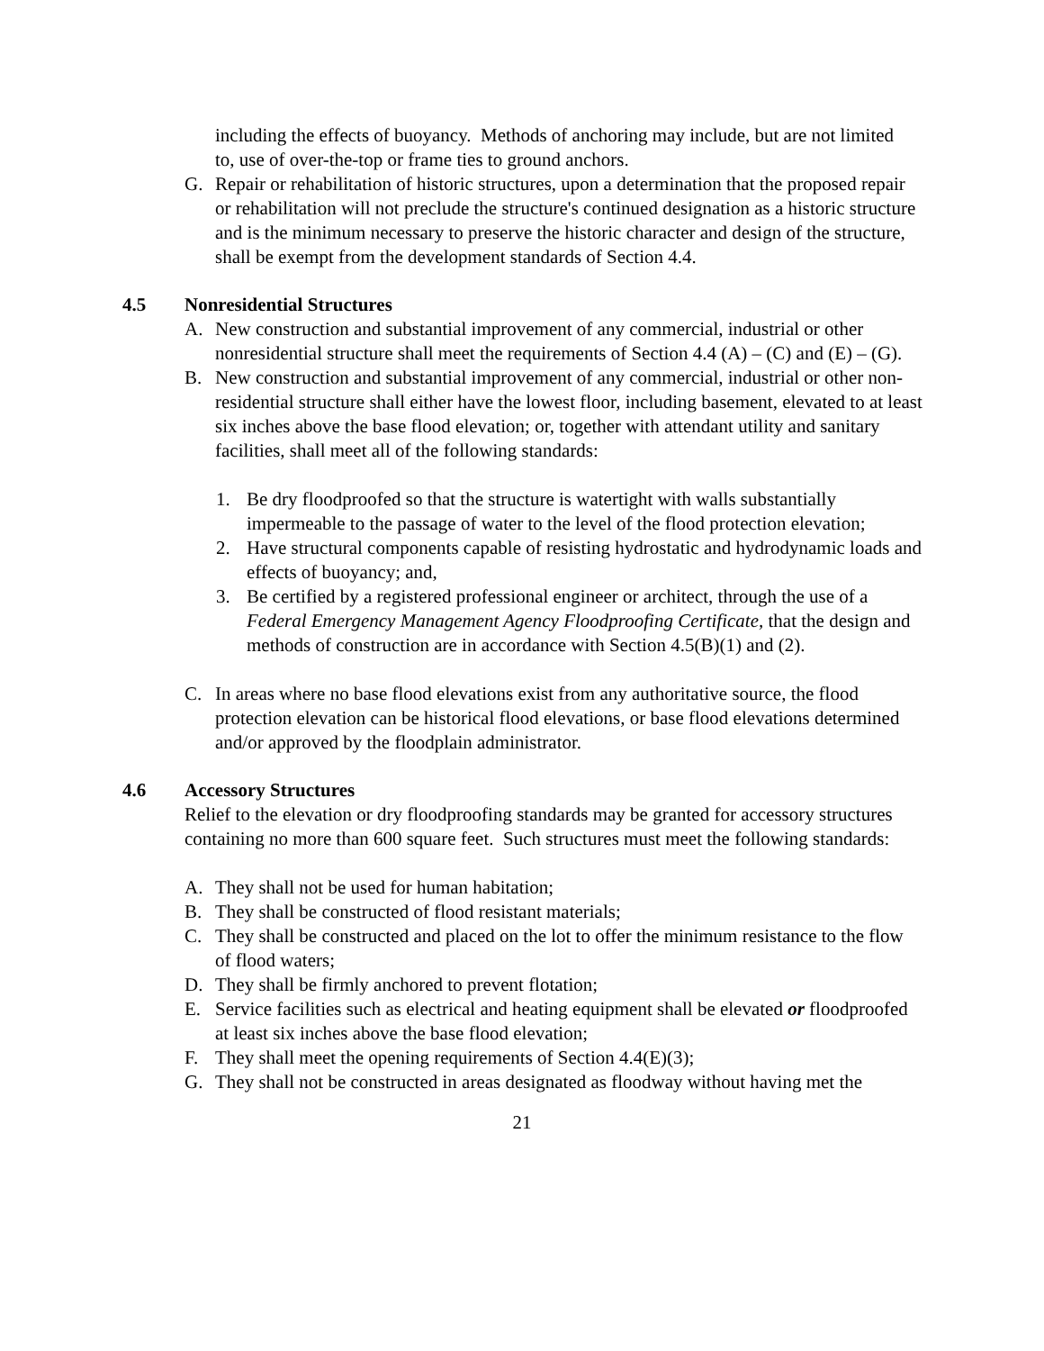including the effects of buoyancy. Methods of anchoring may include, but are not limited to, use of over-the-top or frame ties to ground anchors.
G. Repair or rehabilitation of historic structures, upon a determination that the proposed repair or rehabilitation will not preclude the structure's continued designation as a historic structure and is the minimum necessary to preserve the historic character and design of the structure, shall be exempt from the development standards of Section 4.4.
4.5 Nonresidential Structures
A. New construction and substantial improvement of any commercial, industrial or other nonresidential structure shall meet the requirements of Section 4.4 (A) – (C) and (E) – (G).
B. New construction and substantial improvement of any commercial, industrial or other non-residential structure shall either have the lowest floor, including basement, elevated to at least six inches above the base flood elevation; or, together with attendant utility and sanitary facilities, shall meet all of the following standards:
1. Be dry floodproofed so that the structure is watertight with walls substantially impermeable to the passage of water to the level of the flood protection elevation;
2. Have structural components capable of resisting hydrostatic and hydrodynamic loads and effects of buoyancy; and,
3. Be certified by a registered professional engineer or architect, through the use of a Federal Emergency Management Agency Floodproofing Certificate, that the design and methods of construction are in accordance with Section 4.5(B)(1) and (2).
C. In areas where no base flood elevations exist from any authoritative source, the flood protection elevation can be historical flood elevations, or base flood elevations determined and/or approved by the floodplain administrator.
4.6 Accessory Structures
Relief to the elevation or dry floodproofing standards may be granted for accessory structures containing no more than 600 square feet. Such structures must meet the following standards:
A. They shall not be used for human habitation;
B. They shall be constructed of flood resistant materials;
C. They shall be constructed and placed on the lot to offer the minimum resistance to the flow of flood waters;
D. They shall be firmly anchored to prevent flotation;
E. Service facilities such as electrical and heating equipment shall be elevated or floodproofed at least six inches above the base flood elevation;
F. They shall meet the opening requirements of Section 4.4(E)(3);
G. They shall not be constructed in areas designated as floodway without having met the
21